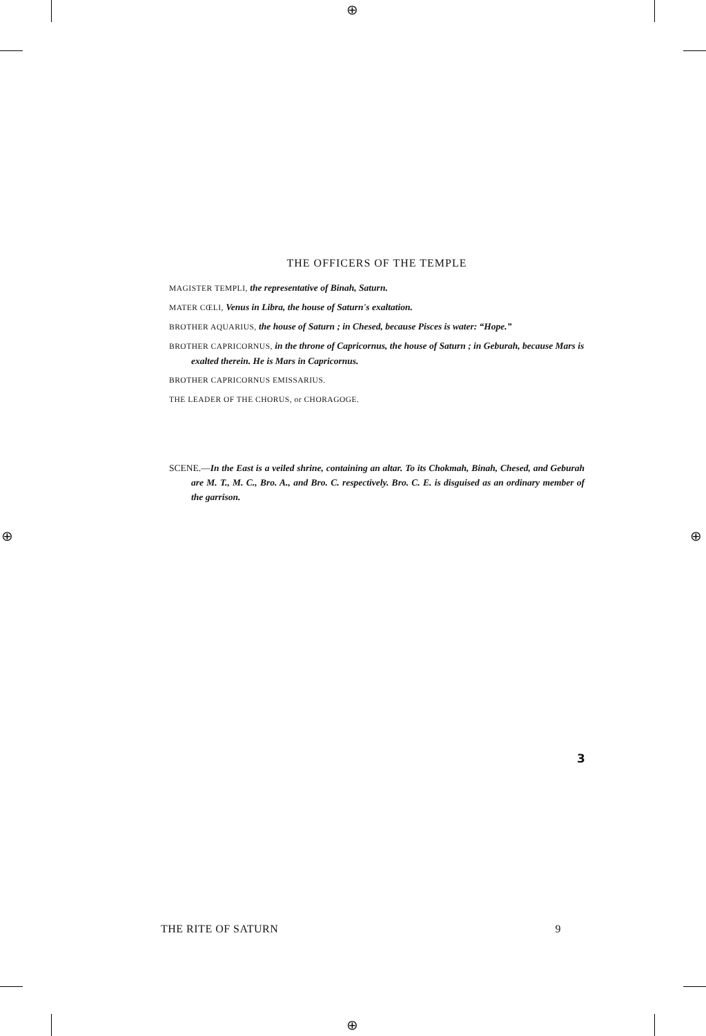⊕
⊕
⊕ ⊕
THE OFFICERS OF THE TEMPLE
MAGISTER TEMPLI, the representative of Binah, Saturn.
MATER CŒLI, Venus in Libra, the house of Saturn's exaltation.
BROTHER AQUARIUS, the house of Saturn ; in Chesed, because Pisces is water: “Hope.”
BROTHER CAPRICORNUS, in the throne of Capricornus, the house of Saturn ; in Geburah, because Mars is exalted therein. He is Mars in Capricornus.
BROTHER CAPRICORNUS EMISSARIUS.
THE LEADER OF THE CHORUS, or CHORAGOGE.
SCENE.—In the East is a veiled shrine, containing an altar. To its Chokmah, Binah, Chesed, and Geburah are M. T., M. C., Bro. A., and Bro. C. respectively. Bro. C. E. is disguised as an ordinary member of the garrison.
3
THE RITE OF SATURN 9